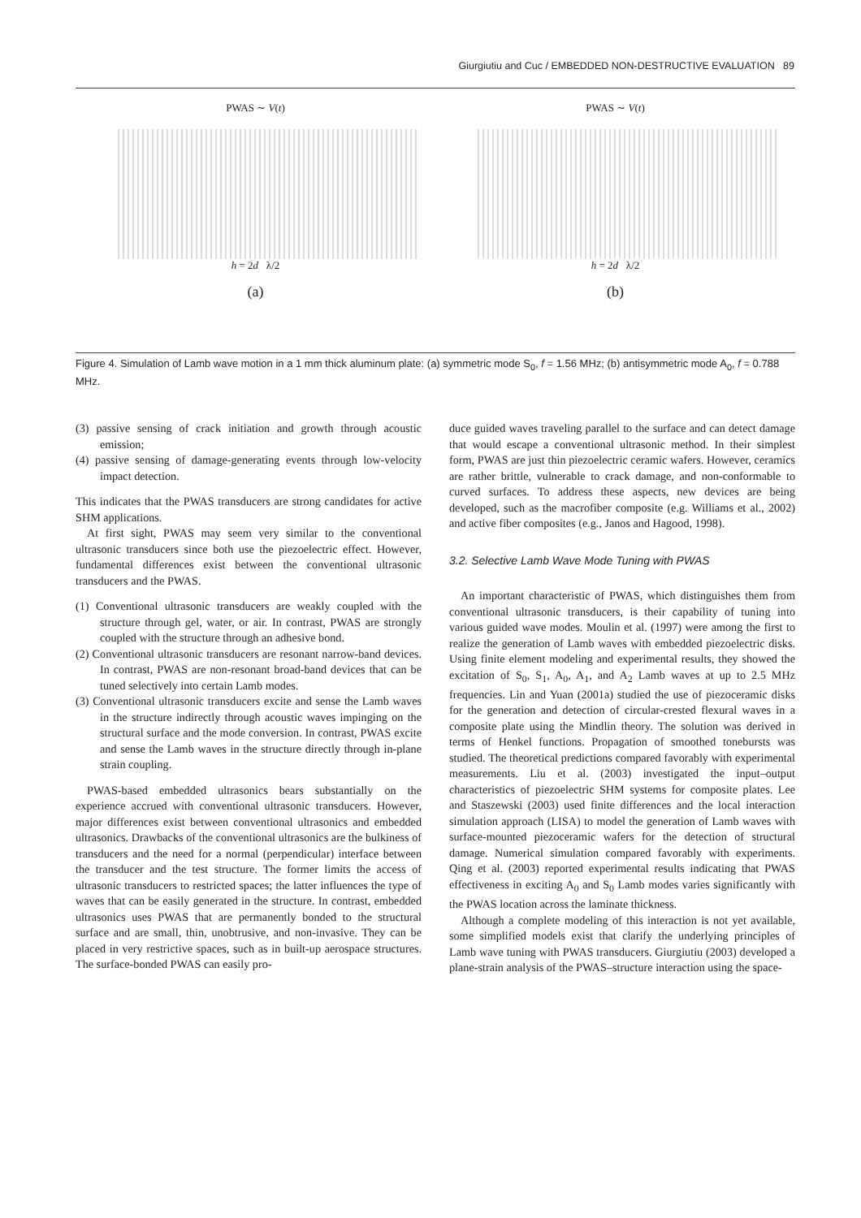Giurgiutiu and Cuc / EMBEDDED NON-DESTRUCTIVE EVALUATION 89
PWAS ∼ V(t)
h = 2d λ/2
(a)
PWAS ∼ V(t)
h = 2d λ/2
(b)
Figure 4. Simulation of Lamb wave motion in a 1 mm thick aluminum plate: (a) symmetric mode S<sub>0</sub>, f = 1.56 MHz; (b) antisymmetric mode A<sub>0</sub>, f = 0.788 MHz.
(3) passive sensing of crack initiation and growth through acoustic emission;
(4) passive sensing of damage-generating events through low-velocity impact detection.
This indicates that the PWAS transducers are strong candidates for active SHM applications.
At first sight, PWAS may seem very similar to the conventional ultrasonic transducers since both use the piezoelectric effect. However, fundamental differences exist between the conventional ultrasonic transducers and the PWAS.
(1) Conventional ultrasonic transducers are weakly coupled with the structure through gel, water, or air. In contrast, PWAS are strongly coupled with the structure through an adhesive bond.
(2) Conventional ultrasonic transducers are resonant narrow-band devices. In contrast, PWAS are non-resonant broad-band devices that can be tuned selectively into certain Lamb modes.
(3) Conventional ultrasonic transducers excite and sense the Lamb waves in the structure indirectly through acoustic waves impinging on the structural surface and the mode conversion. In contrast, PWAS excite and sense the Lamb waves in the structure directly through in-plane strain coupling.
PWAS-based embedded ultrasonics bears substantially on the experience accrued with conventional ultrasonic transducers. However, major differences exist between conventional ultrasonics and embedded ultrasonics. Drawbacks of the conventional ultrasonics are the bulkiness of transducers and the need for a normal (perpendicular) interface between the transducer and the test structure. The former limits the access of ultrasonic transducers to restricted spaces; the latter influences the type of waves that can be easily generated in the structure. In contrast, embedded ultrasonics uses PWAS that are permanently bonded to the structural surface and are small, thin, unobtrusive, and non-invasive. They can be placed in very restrictive spaces, such as in built-up aerospace structures. The surface-bonded PWAS can easily pro-
duce guided waves traveling parallel to the surface and can detect damage that would escape a conventional ultrasonic method. In their simplest form, PWAS are just thin piezoelectric ceramic wafers. However, ceramics are rather brittle, vulnerable to crack damage, and non-conformable to curved surfaces. To address these aspects, new devices are being developed, such as the macrofiber composite (e.g. Williams et al., 2002) and active fiber composites (e.g., Janos and Hagood, 1998).
3.2. Selective Lamb Wave Mode Tuning with PWAS
An important characteristic of PWAS, which distinguishes them from conventional ultrasonic transducers, is their capability of tuning into various guided wave modes. Moulin et al. (1997) were among the first to realize the generation of Lamb waves with embedded piezoelectric disks. Using finite element modeling and experimental results, they showed the excitation of S<sub>0</sub>, S<sub>1</sub>, A<sub>0</sub>, A<sub>1</sub>, and A<sub>2</sub> Lamb waves at up to 2.5 MHz frequencies. Lin and Yuan (2001a) studied the use of piezoceramic disks for the generation and detection of circular-crested flexural waves in a composite plate using the Mindlin theory. The solution was derived in terms of Henkel functions. Propagation of smoothed tonebursts was studied. The theoretical predictions compared favorably with experimental measurements. Liu et al. (2003) investigated the input–output characteristics of piezoelectric SHM systems for composite plates. Lee and Staszewski (2003) used finite differences and the local interaction simulation approach (LISA) to model the generation of Lamb waves with surface-mounted piezoceramic wafers for the detection of structural damage. Numerical simulation compared favorably with experiments. Qing et al. (2003) reported experimental results indicating that PWAS effectiveness in exciting A<sub>0</sub> and S<sub>0</sub> Lamb modes varies significantly with the PWAS location across the laminate thickness.
Although a complete modeling of this interaction is not yet available, some simplified models exist that clarify the underlying principles of Lamb wave tuning with PWAS transducers. Giurgiutiu (2003) developed a plane-strain analysis of the PWAS–structure interaction using the space-